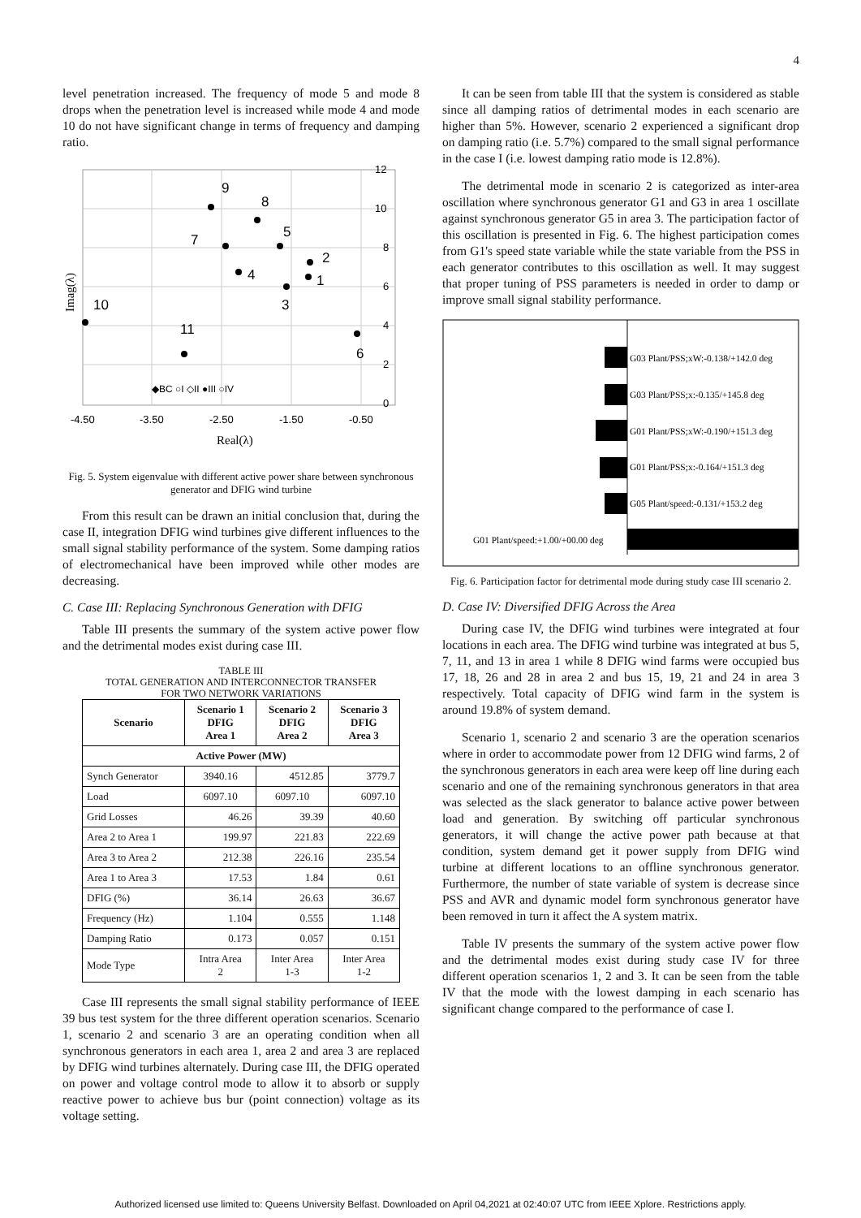4
level penetration increased. The frequency of mode 5 and mode 8 drops when the penetration level is increased while mode 4 and mode 10 do not have significant change in terms of frequency and damping ratio.
12
10
8
6
4
2
0
-4.50
-3.50
-2.50
-1.50
-0.50
Real(λ)
Imag(λ)
9
8
7
5
2
4
1
3
10
11
6
◆BC ○I ◇II ●III ○IV
Fig. 5. System eigenvalue with different active power share between synchronous generator and DFIG wind turbine
From this result can be drawn an initial conclusion that, during the case II, integration DFIG wind turbines give different influences to the small signal stability performance of the system. Some damping ratios of electromechanical have been improved while other modes are decreasing.
C. Case III: Replacing Synchronous Generation with DFIG
Table III presents the summary of the system active power flow and the detrimental modes exist during case III.
TABLE III
TOTAL GENERATION AND INTERCONNECTOR TRANSFER
FOR TWO NETWORK VARIATIONS
| Scenario | Scenario 1 DFIG Area 1 | Scenario 2 DFIG Area 2 | Scenario 3 DFIG Area 3 |
| --- | --- | --- | --- |
| Active Power (MW) | | | |
| Synch Generator | 3940.16 | 4512.85 | 3779.7 |
| Load | 6097.10 | 6097.10 | 6097.10 |
| Grid Losses | 46.26 | 39.39 | 40.60 |
| Area 2 to Area 1 | 199.97 | 221.83 | 222.69 |
| Area 3 to Area 2 | 212.38 | 226.16 | 235.54 |
| Area 1 to Area 3 | 17.53 | 1.84 | 0.61 |
| DFIG (%) | 36.14 | 26.63 | 36.67 |
| Frequency (Hz) | 1.104 | 0.555 | 1.148 |
| Damping Ratio | 0.173 | 0.057 | 0.151 |
| Mode Type | Intra Area 2 | Inter Area 1-3 | Inter Area 1-2 |
Case III represents the small signal stability performance of IEEE 39 bus test system for the three different operation scenarios. Scenario 1, scenario 2 and scenario 3 are an operating condition when all synchronous generators in each area 1, area 2 and area 3 are replaced by DFIG wind turbines alternately. During case III, the DFIG operated on power and voltage control mode to allow it to absorb or supply reactive power to achieve bus bur (point connection) voltage as its voltage setting.
It can be seen from table III that the system is considered as stable since all damping ratios of detrimental modes in each scenario are higher than 5%. However, scenario 2 experienced a significant drop on damping ratio (i.e. 5.7%) compared to the small signal performance in the case I (i.e. lowest damping ratio mode is 12.8%).
The detrimental mode in scenario 2 is categorized as inter-area oscillation where synchronous generator G1 and G3 in area 1 oscillate against synchronous generator G5 in area 3. The participation factor of this oscillation is presented in Fig. 6. The highest participation comes from G1's speed state variable while the state variable from the PSS in each generator contributes to this oscillation as well. It may suggest that proper tuning of PSS parameters is needed in order to damp or improve small signal stability performance.
G03 Plant/PSS;xW:-0.138/+142.0 deg
G03 Plant/PSS;x:-0.135/+145.8 deg
G01 Plant/PSS;xW:-0.190/+151.3 deg
G01 Plant/PSS;x:-0.164/+151.3 deg
G05 Plant/speed:-0.131/+153.2 deg
G01 Plant/speed:+1.00/+00.00 deg
Fig. 6. Participation factor for detrimental mode during study case III scenario 2.
D. Case IV: Diversified DFIG Across the Area
During case IV, the DFIG wind turbines were integrated at four locations in each area. The DFIG wind turbine was integrated at bus 5, 7, 11, and 13 in area 1 while 8 DFIG wind farms were occupied bus 17, 18, 26 and 28 in area 2 and bus 15, 19, 21 and 24 in area 3 respectively. Total capacity of DFIG wind farm in the system is around 19.8% of system demand.
Scenario 1, scenario 2 and scenario 3 are the operation scenarios where in order to accommodate power from 12 DFIG wind farms, 2 of the synchronous generators in each area were keep off line during each scenario and one of the remaining synchronous generators in that area was selected as the slack generator to balance active power between load and generation. By switching off particular synchronous generators, it will change the active power path because at that condition, system demand get it power supply from DFIG wind turbine at different locations to an offline synchronous generator. Furthermore, the number of state variable of system is decrease since PSS and AVR and dynamic model form synchronous generator have been removed in turn it affect the A system matrix.
Table IV presents the summary of the system active power flow and the detrimental modes exist during study case IV for three different operation scenarios 1, 2 and 3. It can be seen from the table IV that the mode with the lowest damping in each scenario has significant change compared to the performance of case I.
Authorized licensed use limited to: Queens University Belfast. Downloaded on April 04,2021 at 02:40:07 UTC from IEEE Xplore. Restrictions apply.